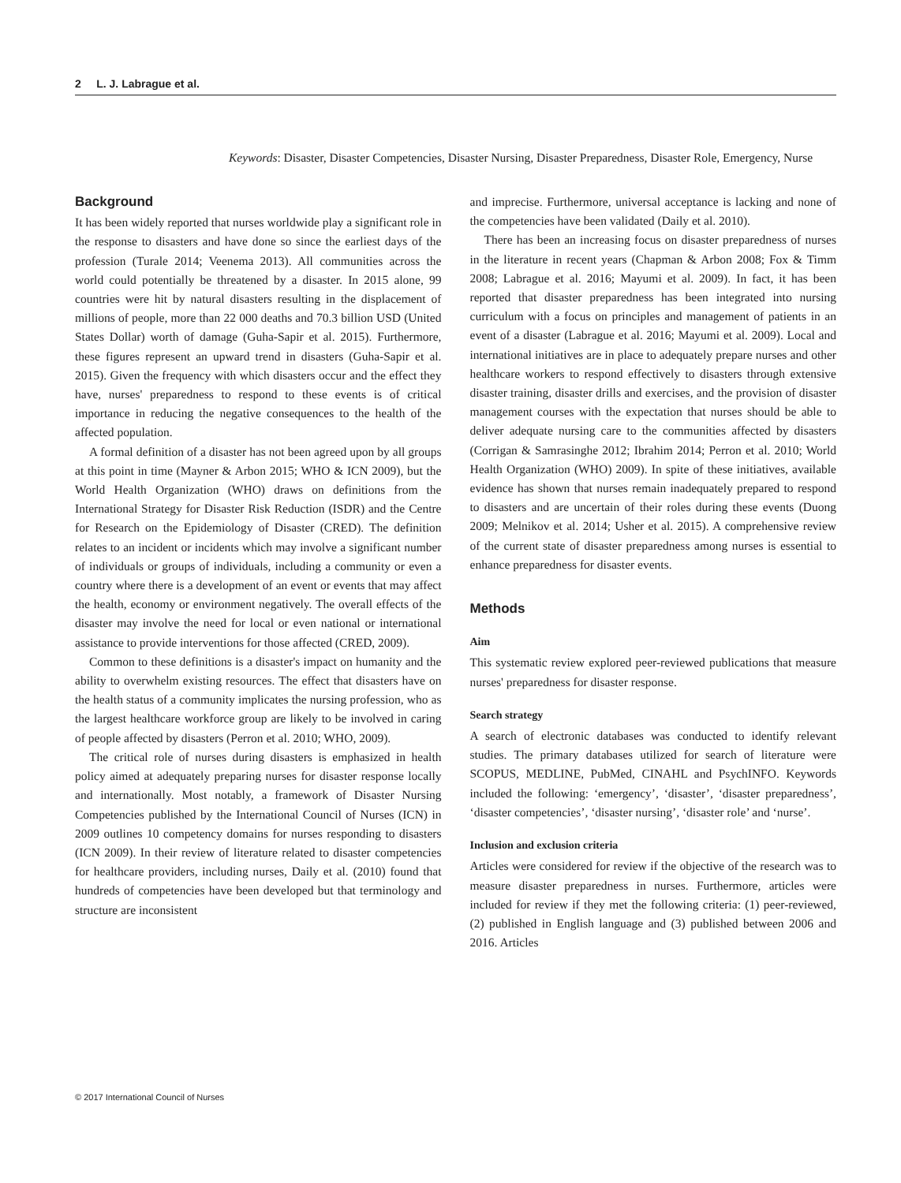2 L. J. Labrague et al.
Keywords: Disaster, Disaster Competencies, Disaster Nursing, Disaster Preparedness, Disaster Role, Emergency, Nurse
Background
It has been widely reported that nurses worldwide play a significant role in the response to disasters and have done so since the earliest days of the profession (Turale 2014; Veenema 2013). All communities across the world could potentially be threatened by a disaster. In 2015 alone, 99 countries were hit by natural disasters resulting in the displacement of millions of people, more than 22 000 deaths and 70.3 billion USD (United States Dollar) worth of damage (Guha-Sapir et al. 2015). Furthermore, these figures represent an upward trend in disasters (Guha-Sapir et al. 2015). Given the frequency with which disasters occur and the effect they have, nurses' preparedness to respond to these events is of critical importance in reducing the negative consequences to the health of the affected population.
A formal definition of a disaster has not been agreed upon by all groups at this point in time (Mayner & Arbon 2015; WHO & ICN 2009), but the World Health Organization (WHO) draws on definitions from the International Strategy for Disaster Risk Reduction (ISDR) and the Centre for Research on the Epidemiology of Disaster (CRED). The definition relates to an incident or incidents which may involve a significant number of individuals or groups of individuals, including a community or even a country where there is a development of an event or events that may affect the health, economy or environment negatively. The overall effects of the disaster may involve the need for local or even national or international assistance to provide interventions for those affected (CRED, 2009).
Common to these definitions is a disaster's impact on humanity and the ability to overwhelm existing resources. The effect that disasters have on the health status of a community implicates the nursing profession, who as the largest healthcare workforce group are likely to be involved in caring of people affected by disasters (Perron et al. 2010; WHO, 2009).
The critical role of nurses during disasters is emphasized in health policy aimed at adequately preparing nurses for disaster response locally and internationally. Most notably, a framework of Disaster Nursing Competencies published by the International Council of Nurses (ICN) in 2009 outlines 10 competency domains for nurses responding to disasters (ICN 2009). In their review of literature related to disaster competencies for healthcare providers, including nurses, Daily et al. (2010) found that hundreds of competencies have been developed but that terminology and structure are inconsistent
and imprecise. Furthermore, universal acceptance is lacking and none of the competencies have been validated (Daily et al. 2010).
There has been an increasing focus on disaster preparedness of nurses in the literature in recent years (Chapman & Arbon 2008; Fox & Timm 2008; Labrague et al. 2016; Mayumi et al. 2009). In fact, it has been reported that disaster preparedness has been integrated into nursing curriculum with a focus on principles and management of patients in an event of a disaster (Labrague et al. 2016; Mayumi et al. 2009). Local and international initiatives are in place to adequately prepare nurses and other healthcare workers to respond effectively to disasters through extensive disaster training, disaster drills and exercises, and the provision of disaster management courses with the expectation that nurses should be able to deliver adequate nursing care to the communities affected by disasters (Corrigan & Samrasinghe 2012; Ibrahim 2014; Perron et al. 2010; World Health Organization (WHO) 2009). In spite of these initiatives, available evidence has shown that nurses remain inadequately prepared to respond to disasters and are uncertain of their roles during these events (Duong 2009; Melnikov et al. 2014; Usher et al. 2015). A comprehensive review of the current state of disaster preparedness among nurses is essential to enhance preparedness for disaster events.
Methods
Aim
This systematic review explored peer-reviewed publications that measure nurses' preparedness for disaster response.
Search strategy
A search of electronic databases was conducted to identify relevant studies. The primary databases utilized for search of literature were SCOPUS, MEDLINE, PubMed, CINAHL and PsychINFO. Keywords included the following: ‘emergency’, ‘disaster’, ‘disaster preparedness’, ‘disaster competencies’, ‘disaster nursing’, ‘disaster role’ and ‘nurse’.
Inclusion and exclusion criteria
Articles were considered for review if the objective of the research was to measure disaster preparedness in nurses. Furthermore, articles were included for review if they met the following criteria: (1) peer-reviewed, (2) published in English language and (3) published between 2006 and 2016. Articles
© 2017 International Council of Nurses